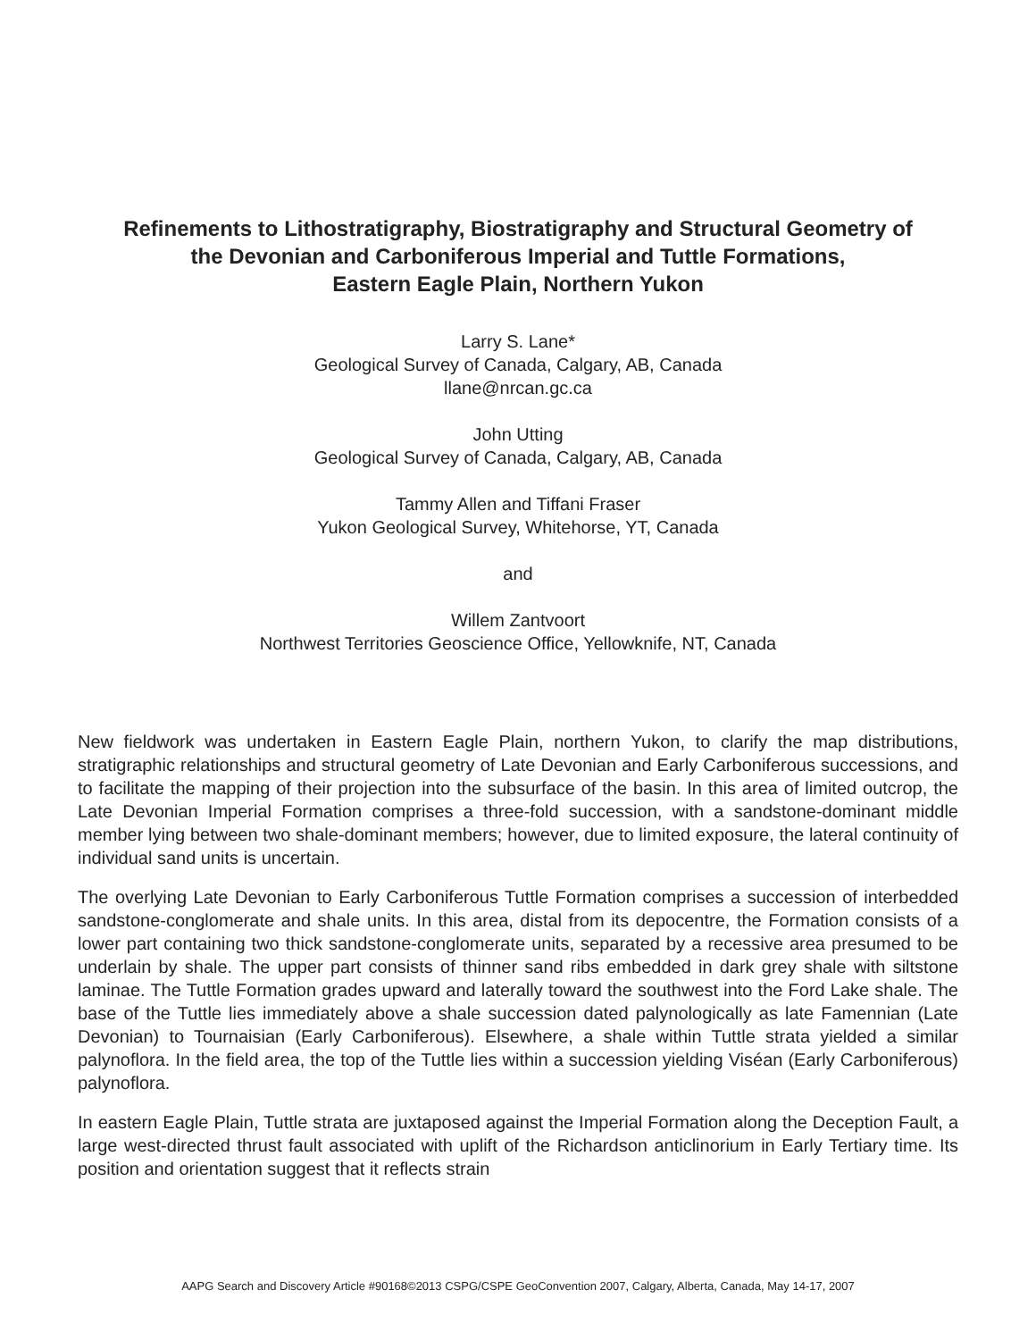Refinements to Lithostratigraphy, Biostratigraphy and Structural Geometry of
the Devonian and Carboniferous Imperial and Tuttle Formations,
Eastern Eagle Plain, Northern Yukon
Larry S. Lane*
Geological Survey of Canada, Calgary, AB, Canada
llane@nrcan.gc.ca
John Utting
Geological Survey of Canada, Calgary, AB, Canada
Tammy Allen and Tiffani Fraser
Yukon Geological Survey, Whitehorse, YT, Canada
and
Willem Zantvoort
Northwest Territories Geoscience Office, Yellowknife, NT, Canada
New fieldwork was undertaken in Eastern Eagle Plain, northern Yukon, to clarify the map distributions, stratigraphic relationships and structural geometry of Late Devonian and Early Carboniferous successions, and to facilitate the mapping of their projection into the subsurface of the basin. In this area of limited outcrop, the Late Devonian Imperial Formation comprises a three-fold succession, with a sandstone-dominant middle member lying between two shale-dominant members; however, due to limited exposure, the lateral continuity of individual sand units is uncertain.
The overlying Late Devonian to Early Carboniferous Tuttle Formation comprises a succession of interbedded sandstone-conglomerate and shale units. In this area, distal from its depocentre, the Formation consists of a lower part containing two thick sandstone-conglomerate units, separated by a recessive area presumed to be underlain by shale. The upper part consists of thinner sand ribs embedded in dark grey shale with siltstone laminae. The Tuttle Formation grades upward and laterally toward the southwest into the Ford Lake shale. The base of the Tuttle lies immediately above a shale succession dated palynologically as late Famennian (Late Devonian) to Tournaisian (Early Carboniferous). Elsewhere, a shale within Tuttle strata yielded a similar palynoflora. In the field area, the top of the Tuttle lies within a succession yielding Viséan (Early Carboniferous) palynoflora.
In eastern Eagle Plain, Tuttle strata are juxtaposed against the Imperial Formation along the Deception Fault, a large west-directed thrust fault associated with uplift of the Richardson anticlinorium in Early Tertiary time. Its position and orientation suggest that it reflects strain
AAPG Search and Discovery Article #90168©2013 CSPG/CSPE GeoConvention 2007, Calgary, Alberta, Canada, May 14-17, 2007